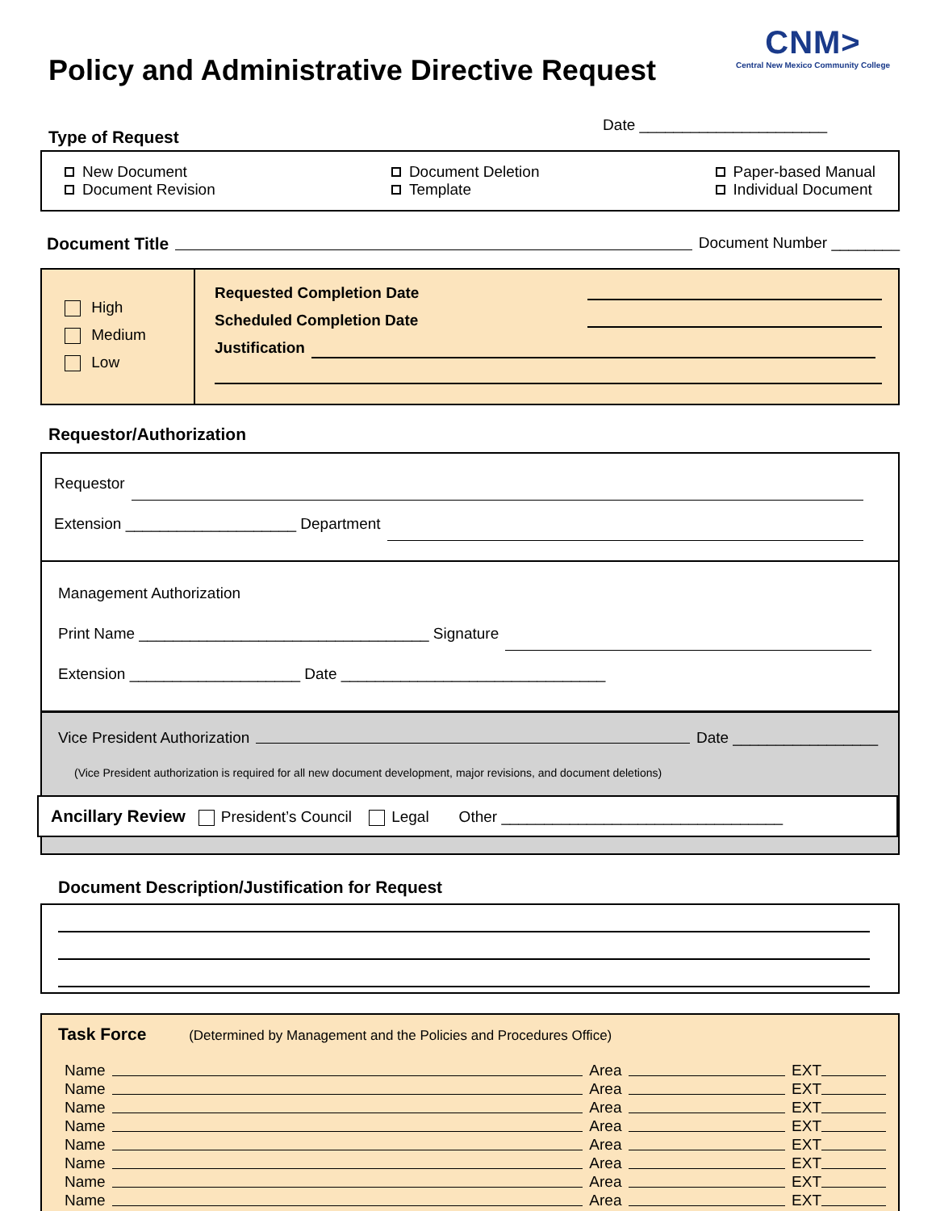CNM>
Central New Mexico Community College
Policy and Administrative Directive Request
Type of Request Date ______________________
New Document
Document Revision
Document Deletion
Template
Paper-based Manual
Individual Document
Document Title Document Number ________
High
Medium
Low
Requested Completion Date
Scheduled Completion Date
Justification
Requestor/Authorization
Requestor
Extension ____________________ Department
Management Authorization
Print Name __________________________________ Signature
Extension ____________________ Date _______________________________
Vice President Authorization Date _________________
(Vice President authorization is required for all new document development, major revisions, and document deletions)
Ancillary Review President’s Council Legal Other _________________________________
Document Description/Justification for Request
Task Force (Determined by Management and the Policies and Procedures Office)
Name Area EXT
Name Area EXT
Name Area EXT
Name Area EXT
Name Area EXT
Name Area EXT
Name Area EXT
Name Area EXT